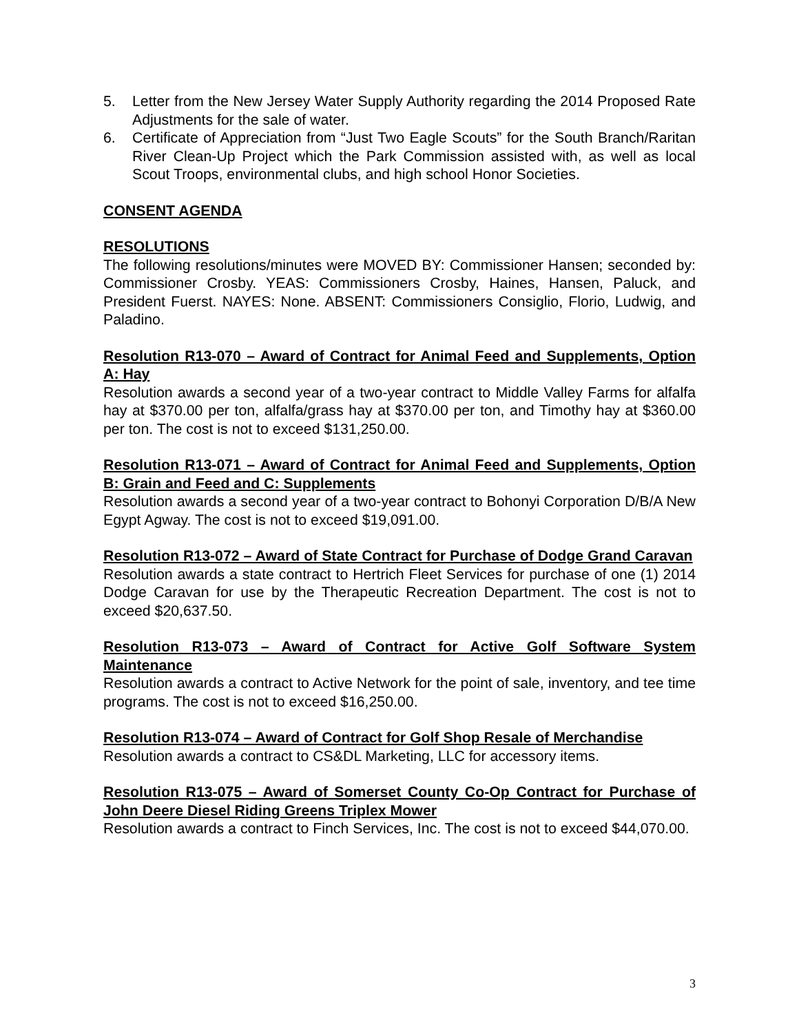5. Letter from the New Jersey Water Supply Authority regarding the 2014 Proposed Rate Adjustments for the sale of water.
6. Certificate of Appreciation from “Just Two Eagle Scouts” for the South Branch/Raritan River Clean-Up Project which the Park Commission assisted with, as well as local Scout Troops, environmental clubs, and high school Honor Societies.
CONSENT AGENDA
RESOLUTIONS
The following resolutions/minutes were MOVED BY: Commissioner Hansen; seconded by: Commissioner Crosby. YEAS: Commissioners Crosby, Haines, Hansen, Paluck, and President Fuerst. NAYES: None. ABSENT: Commissioners Consiglio, Florio, Ludwig, and Paladino.
Resolution R13-070 – Award of Contract for Animal Feed and Supplements, Option A: Hay
Resolution awards a second year of a two-year contract to Middle Valley Farms for alfalfa hay at $370.00 per ton, alfalfa/grass hay at $370.00 per ton, and Timothy hay at $360.00 per ton. The cost is not to exceed $131,250.00.
Resolution R13-071 – Award of Contract for Animal Feed and Supplements, Option B: Grain and Feed and C: Supplements
Resolution awards a second year of a two-year contract to Bohonyi Corporation D/B/A New Egypt Agway. The cost is not to exceed $19,091.00.
Resolution R13-072 – Award of State Contract for Purchase of Dodge Grand Caravan
Resolution awards a state contract to Hertrich Fleet Services for purchase of one (1) 2014 Dodge Caravan for use by the Therapeutic Recreation Department. The cost is not to exceed $20,637.50.
Resolution R13-073 – Award of Contract for Active Golf Software System Maintenance
Resolution awards a contract to Active Network for the point of sale, inventory, and tee time programs. The cost is not to exceed $16,250.00.
Resolution R13-074 – Award of Contract for Golf Shop Resale of Merchandise
Resolution awards a contract to CS&DL Marketing, LLC for accessory items.
Resolution R13-075 – Award of Somerset County Co-Op Contract for Purchase of John Deere Diesel Riding Greens Triplex Mower
Resolution awards a contract to Finch Services, Inc. The cost is not to exceed $44,070.00.
3